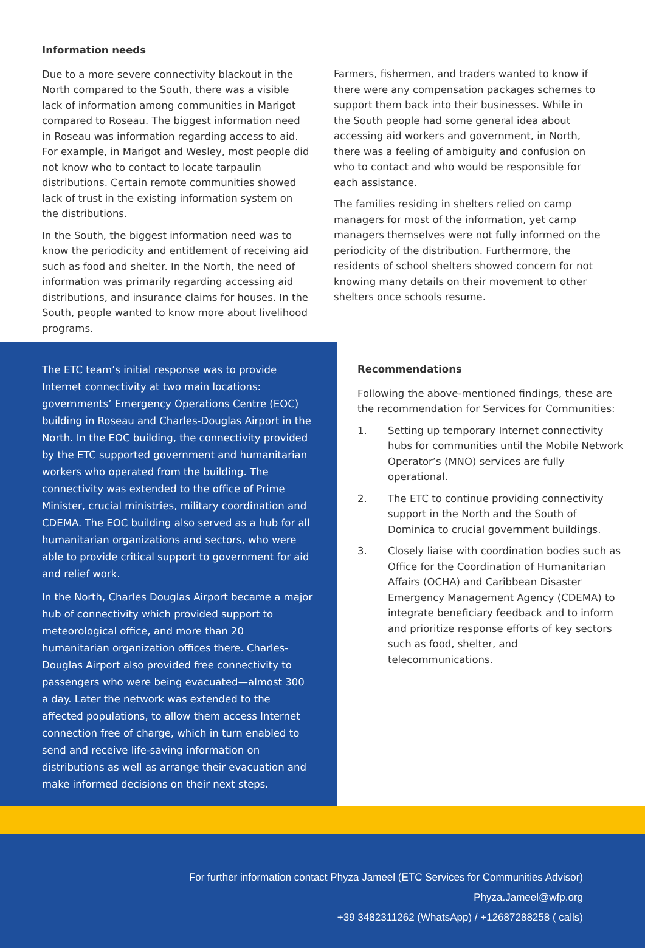Information needs
Due to a more severe connectivity blackout in the North compared to the South, there was a visible lack of information among communities in Marigot compared to Roseau. The biggest information need in Roseau was information regarding access to aid. For example, in Marigot and Wesley, most people did not know who to contact to locate tarpaulin distributions. Certain remote communities showed lack of trust in the existing information system on the distributions.
In the South, the biggest information need was to know the periodicity and entitlement of receiving aid such as food and shelter. In the North, the need of information was primarily regarding accessing aid distributions, and insurance claims for houses. In the South, people wanted to know more about livelihood programs.
Farmers, fishermen, and traders wanted to know if there were any compensation packages schemes to support them back into their businesses. While in the South people had some general idea about accessing aid workers and government, in North, there was a feeling of ambiguity and confusion on who to contact and who would be responsible for each assistance.
The families residing in shelters relied on camp managers for most of the information, yet camp managers themselves were not fully informed on the periodicity of the distribution. Furthermore, the residents of school shelters showed concern for not knowing many details on their movement to other shelters once schools resume.
The ETC team’s initial response was to provide Internet connectivity at two main locations: governments’ Emergency Operations Centre (EOC) building in Roseau and Charles-Douglas Airport in the North. In the EOC building, the connectivity provided by the ETC supported government and humanitarian workers who operated from the building. The connectivity was extended to the office of Prime Minister, crucial ministries, military coordination and CDEMA. The EOC building also served as a hub for all humanitarian organizations and sectors, who were able to provide critical support to government for aid and relief work.
In the North, Charles Douglas Airport became a major hub of connectivity which provided support to meteorological office, and more than 20 humanitarian organization offices there. Charles-Douglas Airport also provided free connectivity to passengers who were being evacuated—almost 300 a day. Later the network was extended to the affected populations, to allow them access Internet connection free of charge, which in turn enabled to send and receive life-saving information on distributions as well as arrange their evacuation and make informed decisions on their next steps.
Recommendations
Following the above-mentioned findings, these are the recommendation for Services for Communities:
1. Setting up temporary Internet connectivity hubs for communities until the Mobile Network Operator’s (MNO) services are fully operational.
2. The ETC to continue providing connectivity support in the North and the South of Dominica to crucial government buildings.
3. Closely liaise with coordination bodies such as Office for the Coordination of Humanitarian Affairs (OCHA) and Caribbean Disaster Emergency Management Agency (CDEMA) to integrate beneficiary feedback and to inform and prioritize response efforts of key sectors such as food, shelter, and telecommunications.
For further information contact Phyza Jameel (ETC Services for Communities Advisor)
Phyza.Jameel@wfp.org
+39 3482311262 (WhatsApp) / +12687288258 ( calls)